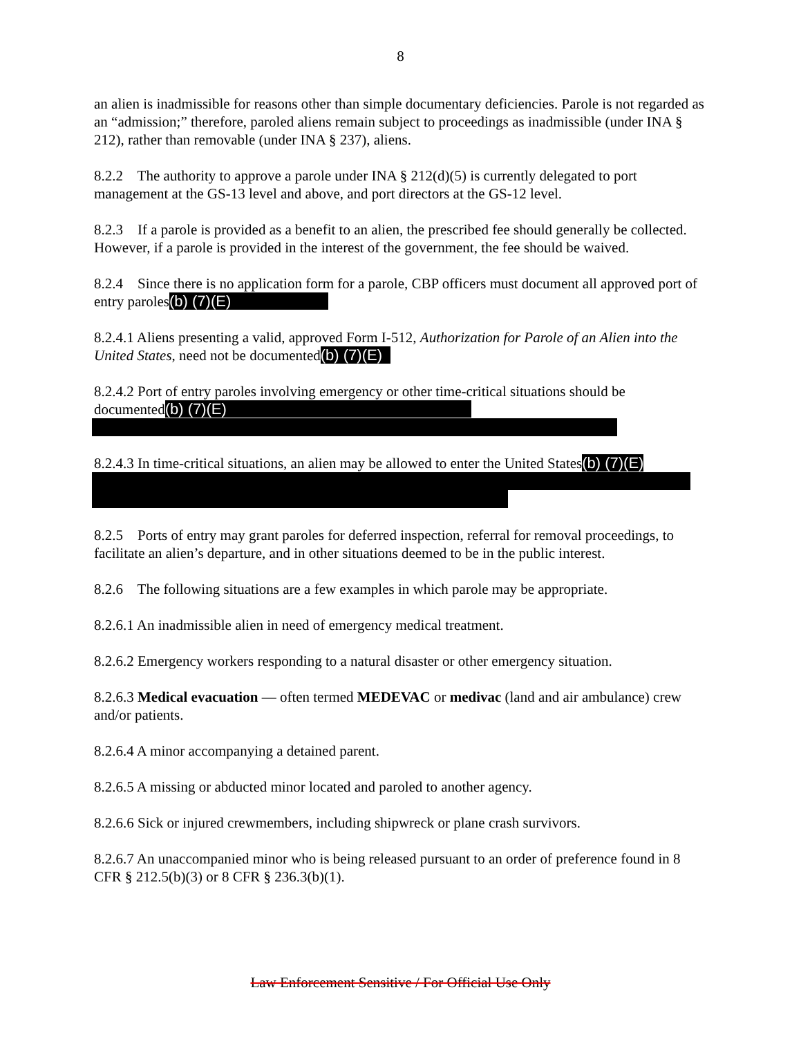8
an alien is inadmissible for reasons other than simple documentary deficiencies. Parole is not regarded as an “admission;” therefore, paroled aliens remain subject to proceedings as inadmissible (under INA § 212), rather than removable (under INA § 237), aliens.
8.2.2 The authority to approve a parole under INA § 212(d)(5) is currently delegated to port management at the GS-13 level and above, and port directors at the GS-12 level.
8.2.3 If a parole is provided as a benefit to an alien, the prescribed fee should generally be collected. However, if a parole is provided in the interest of the government, the fee should be waived.
8.2.4 Since there is no application form for a parole, CBP officers must document all approved port of entry paroles(b) (7)(E)
8.2.4.1 Aliens presenting a valid, approved Form I-512, Authorization for Parole of an Alien into the United States, need not be documented(b) (7)(E)
8.2.4.2 Port of entry paroles involving emergency or other time-critical situations should be documented(b) (7)(E)
8.2.4.3 In time-critical situations, an alien may be allowed to enter the United States(b) (7)(E)
8.2.5 Ports of entry may grant paroles for deferred inspection, referral for removal proceedings, to facilitate an alien’s departure, and in other situations deemed to be in the public interest.
8.2.6 The following situations are a few examples in which parole may be appropriate.
8.2.6.1 An inadmissible alien in need of emergency medical treatment.
8.2.6.2 Emergency workers responding to a natural disaster or other emergency situation.
8.2.6.3 Medical evacuation — often termed MEDEVAC or medivac (land and air ambulance) crew and/or patients.
8.2.6.4 A minor accompanying a detained parent.
8.2.6.5 A missing or abducted minor located and paroled to another agency.
8.2.6.6 Sick or injured crewmembers, including shipwreck or plane crash survivors.
8.2.6.7 An unaccompanied minor who is being released pursuant to an order of preference found in 8 CFR § 212.5(b)(3) or 8 CFR § 236.3(b)(1).
Law Enforcement Sensitive / For Official Use Only